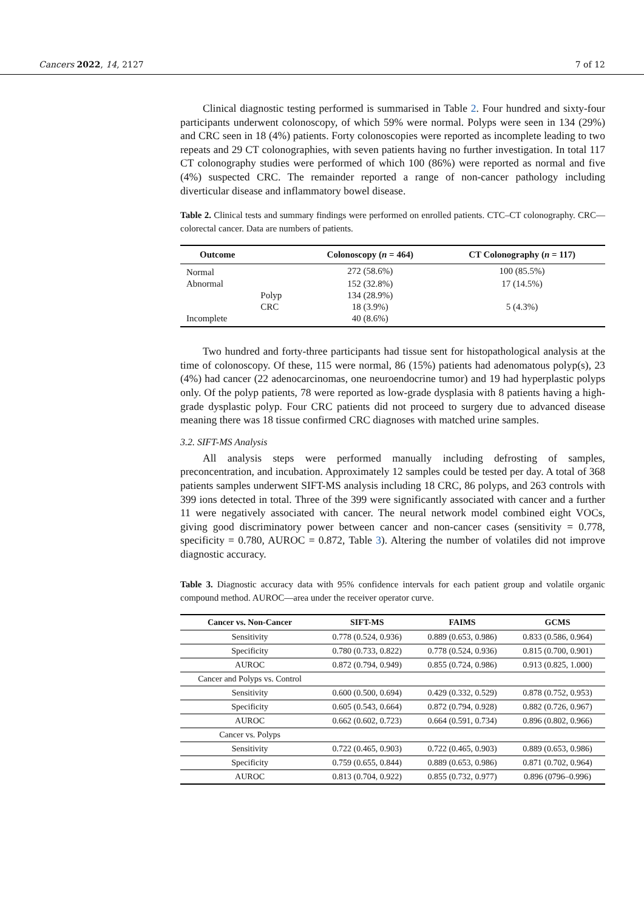Cancers 2022, 14, 2127 7 of 12
Clinical diagnostic testing performed is summarised in Table 2. Four hundred and sixty-four participants underwent colonoscopy, of which 59% were normal. Polyps were seen in 134 (29%) and CRC seen in 18 (4%) patients. Forty colonoscopies were reported as incomplete leading to two repeats and 29 CT colonographies, with seven patients having no further investigation. In total 117 CT colonography studies were performed of which 100 (86%) were reported as normal and five (4%) suspected CRC. The remainder reported a range of non-cancer pathology including diverticular disease and inflammatory bowel disease.
Table 2. Clinical tests and summary findings were performed on enrolled patients. CTC–CT colonography. CRC—colorectal cancer. Data are numbers of patients.
| Outcome | | Colonoscopy ( n = 464) | CT Colonography ( n = 117) |
| --- | --- | --- | --- |
| Normal | | 272 (58.6%) | 100 (85.5%) |
| Abnormal | | 152 (32.8%) | 17 (14.5%) |
| | Polyp | 134 (28.9%) | |
| | CRC | 18 (3.9%) | 5 (4.3%) |
| Incomplete | | 40 (8.6%) | |
Two hundred and forty-three participants had tissue sent for histopathological analysis at the time of colonoscopy. Of these, 115 were normal, 86 (15%) patients had adenomatous polyp(s), 23 (4%) had cancer (22 adenocarcinomas, one neuroendocrine tumor) and 19 had hyperplastic polyps only. Of the polyp patients, 78 were reported as low-grade dysplasia with 8 patients having a high-grade dysplastic polyp. Four CRC patients did not proceed to surgery due to advanced disease meaning there was 18 tissue confirmed CRC diagnoses with matched urine samples.
3.2. SIFT-MS Analysis
All analysis steps were performed manually including defrosting of samples, preconcentration, and incubation. Approximately 12 samples could be tested per day. A total of 368 patients samples underwent SIFT-MS analysis including 18 CRC, 86 polyps, and 263 controls with 399 ions detected in total. Three of the 399 were significantly associated with cancer and a further 11 were negatively associated with cancer. The neural network model combined eight VOCs, giving good discriminatory power between cancer and non-cancer cases (sensitivity = 0.778, specificity = 0.780, AUROC = 0.872, Table 3). Altering the number of volatiles did not improve diagnostic accuracy.
Table 3. Diagnostic accuracy data with 95% confidence intervals for each patient group and volatile organic compound method. AUROC—area under the receiver operator curve.
| Cancer vs. Non-Cancer | SIFT-MS | FAIMS | GCMS |
| --- | --- | --- | --- |
| Sensitivity | 0.778 (0.524, 0.936) | 0.889 (0.653, 0.986) | 0.833 (0.586, 0.964) |
| Specificity | 0.780 (0.733, 0.822) | 0.778 (0.524, 0.936) | 0.815 (0.700, 0.901) |
| AUROC | 0.872 (0.794, 0.949) | 0.855 (0.724, 0.986) | 0.913 (0.825, 1.000) |
| Cancer and Polyps vs. Control | | | |
| Sensitivity | 0.600 (0.500, 0.694) | 0.429 (0.332, 0.529) | 0.878 (0.752, 0.953) |
| Specificity | 0.605 (0.543, 0.664) | 0.872 (0.794, 0.928) | 0.882 (0.726, 0.967) |
| AUROC | 0.662 (0.602, 0.723) | 0.664 (0.591, 0.734) | 0.896 (0.802, 0.966) |
| Cancer vs. Polyps | | | |
| Sensitivity | 0.722 (0.465, 0.903) | 0.722 (0.465, 0.903) | 0.889 (0.653, 0.986) |
| Specificity | 0.759 (0.655, 0.844) | 0.889 (0.653, 0.986) | 0.871 (0.702, 0.964) |
| AUROC | 0.813 (0.704, 0.922) | 0.855 (0.732, 0.977) | 0.896 (0796–0.996) |